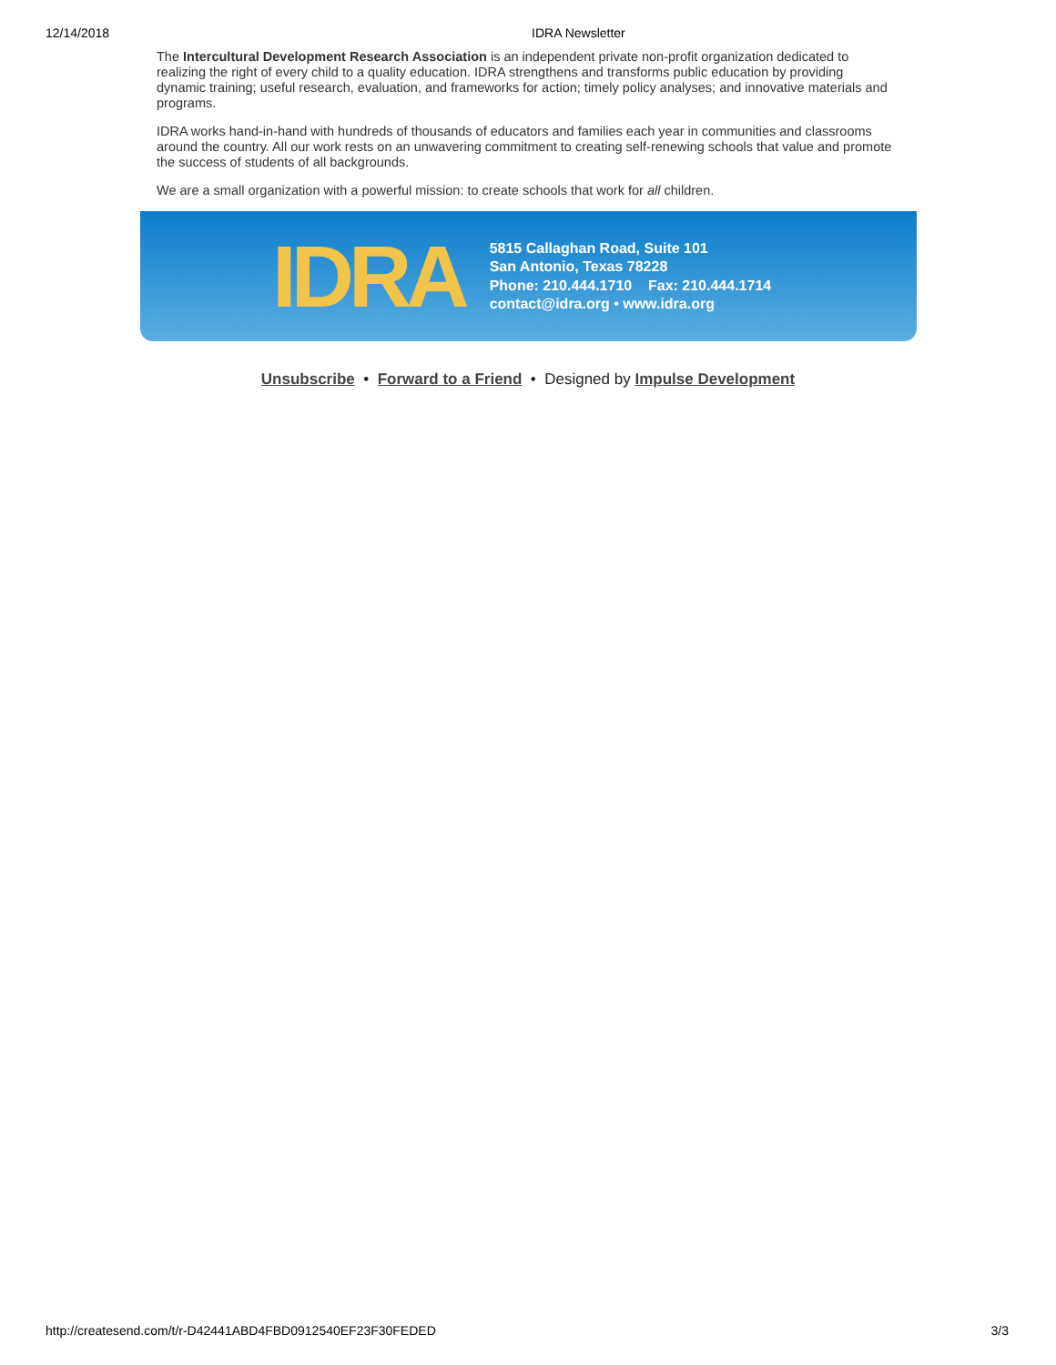12/14/2018 IDRA Newsletter
The Intercultural Development Research Association is an independent private non-profit organization dedicated to realizing the right of every child to a quality education. IDRA strengthens and transforms public education by providing dynamic training; useful research, evaluation, and frameworks for action; timely policy analyses; and innovative materials and programs.
IDRA works hand-in-hand with hundreds of thousands of educators and families each year in communities and classrooms around the country. All our work rests on an unwavering commitment to creating self-renewing schools that value and promote the success of students of all backgrounds.
We are a small organization with a powerful mission: to create schools that work for all children.
IDRA
5815 Callaghan Road, Suite 101
San Antonio, Texas 78228
Phone: 210.444.1710 Fax: 210.444.1714
contact@idra.org • www.idra.org
Unsubscribe • Forward to a Friend • Designed by Impulse Development
http://createsend.com/t/r-D42441ABD4FBD0912540EF23F30FEDED 3/3